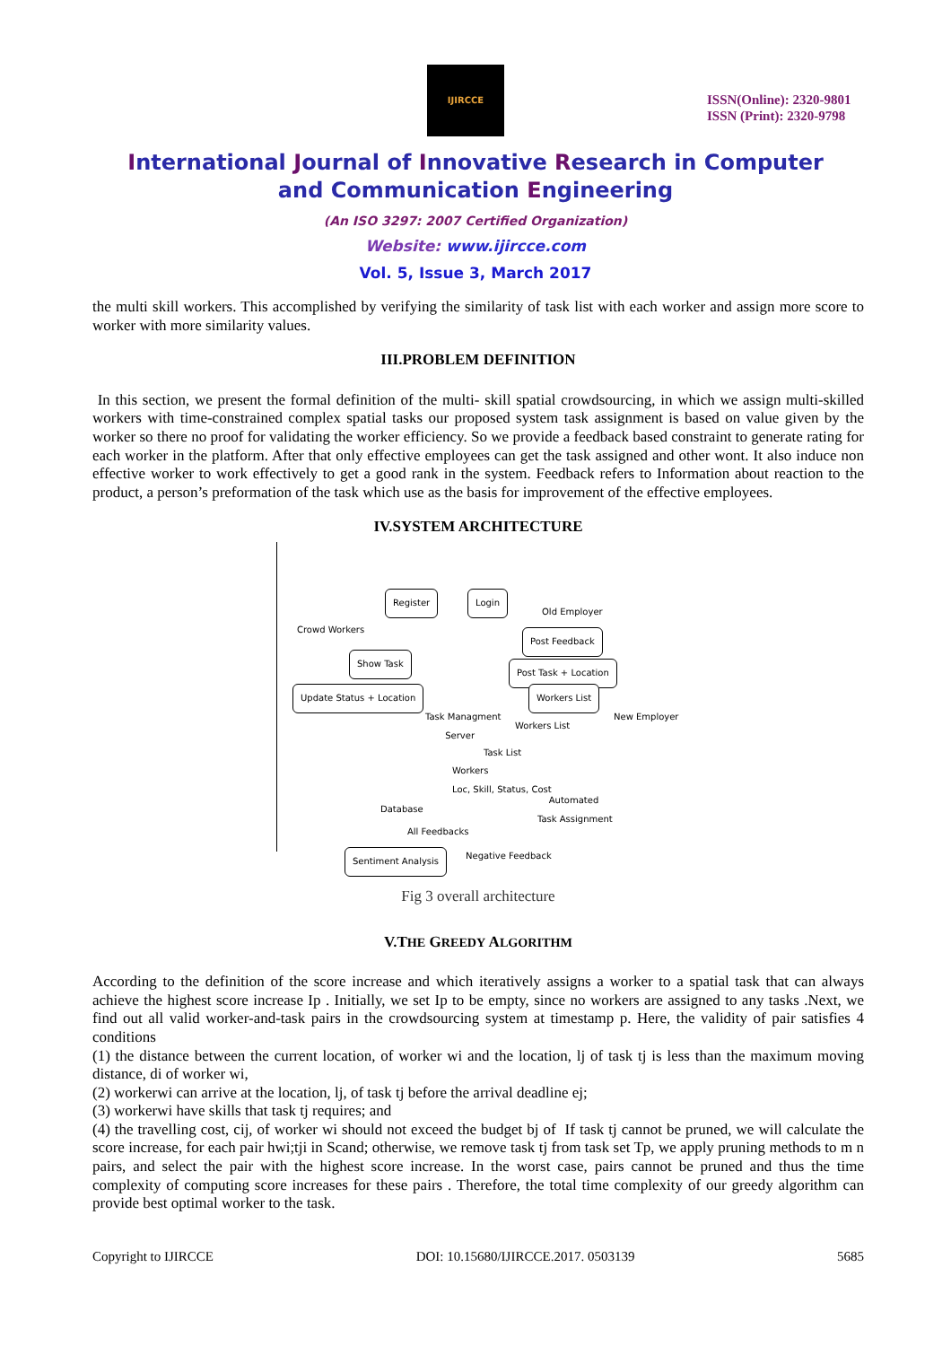IJIRCCE
ISSN(Online): 2320-9801
ISSN (Print): 2320-9798
International Journal of Innovative Research in Computer
and Communication Engineering
(An ISO 3297: 2007 Certified Organization)
Website: www.ijircce.com
Vol. 5, Issue 3, March 2017
the multi skill workers. This accomplished by verifying the similarity of task list with each worker and assign more score to worker with more similarity values.
III.PROBLEM DEFINITION
In this section, we present the formal definition of the multi- skill spatial crowdsourcing, in which we assign multi-skilled workers with time-constrained complex spatial tasks our proposed system task assignment is based on value given by the worker so there no proof for validating the worker efficiency. So we provide a feedback based constraint to generate rating for each worker in the platform. After that only effective employees can get the task assigned and other wont. It also induce non effective worker to work effectively to get a good rank in the system. Feedback refers to Information about reaction to the product, a person’s preformation of the task which use as the basis for improvement of the effective employees.
IV.SYSTEM ARCHITECTURE
Register Login
Old Employer
Crowd Workers
Post Feedback
Show Task
Post Task + Location
Update Status + Location Workers List
New Employer Task Managment
Server Workers List
Task List
Workers
Loc, Skill, Status, Cost
Database
Automated
Task Assignment
All Feedbacks
Sentiment Analysis Negative Feedback
Fig 3 overall architecture
V.THE GREEDY ALGORITHM
According to the definition of the score increase and which iteratively assigns a worker to a spatial task that can always achieve the highest score increase Ip . Initially, we set Ip to be empty, since no workers are assigned to any tasks .Next, we find out all valid worker-and-task pairs in the crowdsourcing system at timestamp p. Here, the validity of pair satisfies 4 conditions
(1) the distance between the current location, of worker wi and the location, lj of task tj is less than the maximum moving distance, di of worker wi,
(2) workerwi can arrive at the location, lj, of task tj before the arrival deadline ej;
(3) workerwi have skills that task tj requires; and
(4) the travelling cost, cij, of worker wi should not exceed the budget bj of If task tj cannot be pruned, we will calculate the score increase, for each pair hwi;tji in Scand; otherwise, we remove task tj from task set Tp, we apply pruning methods to m n pairs, and select the pair with the highest score increase. In the worst case, pairs cannot be pruned and thus the time complexity of computing score increases for these pairs . Therefore, the total time complexity of our greedy algorithm can provide best optimal worker to the task.
Copyright to IJIRCCE DOI: 10.15680/IJIRCCE.2017. 0503139 5685